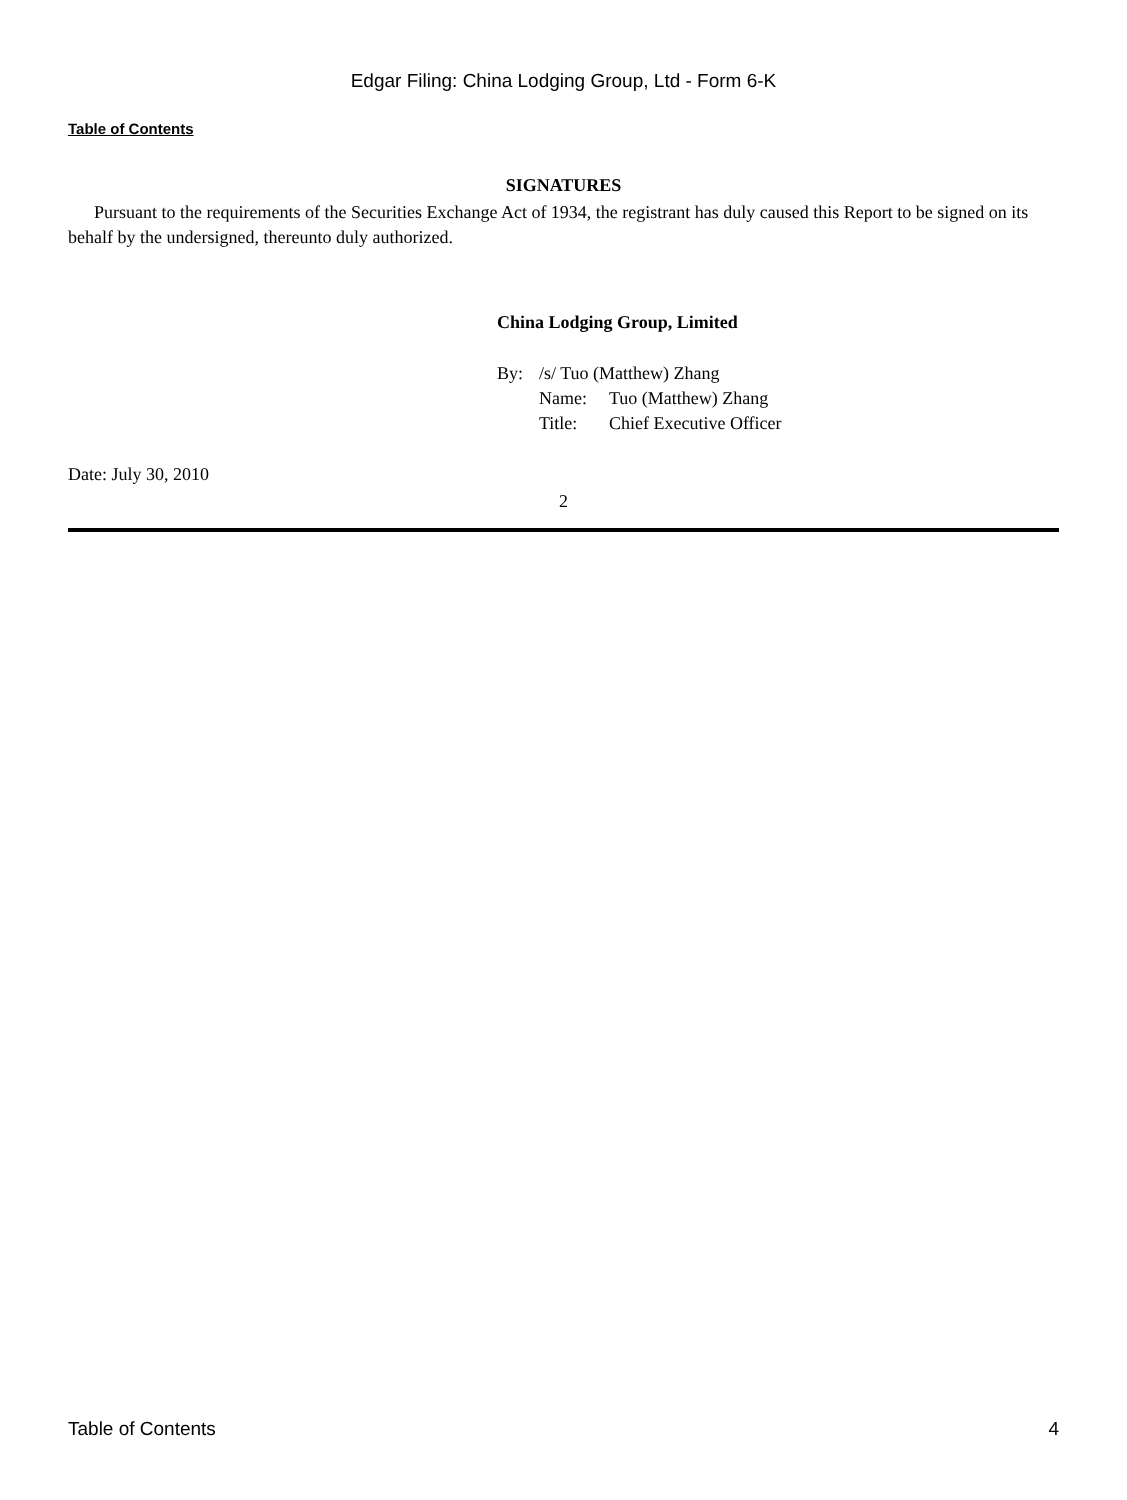Edgar Filing: China Lodging Group, Ltd - Form 6-K
Table of Contents
SIGNATURES
Pursuant to the requirements of the Securities Exchange Act of 1934, the registrant has duly caused this Report to be signed on its behalf by the undersigned, thereunto duly authorized.
China Lodging Group, Limited
By: /s/ Tuo (Matthew) Zhang
Name: Tuo (Matthew) Zhang
Title: Chief Executive Officer
Date: July 30, 2010
2
Table of Contents 4